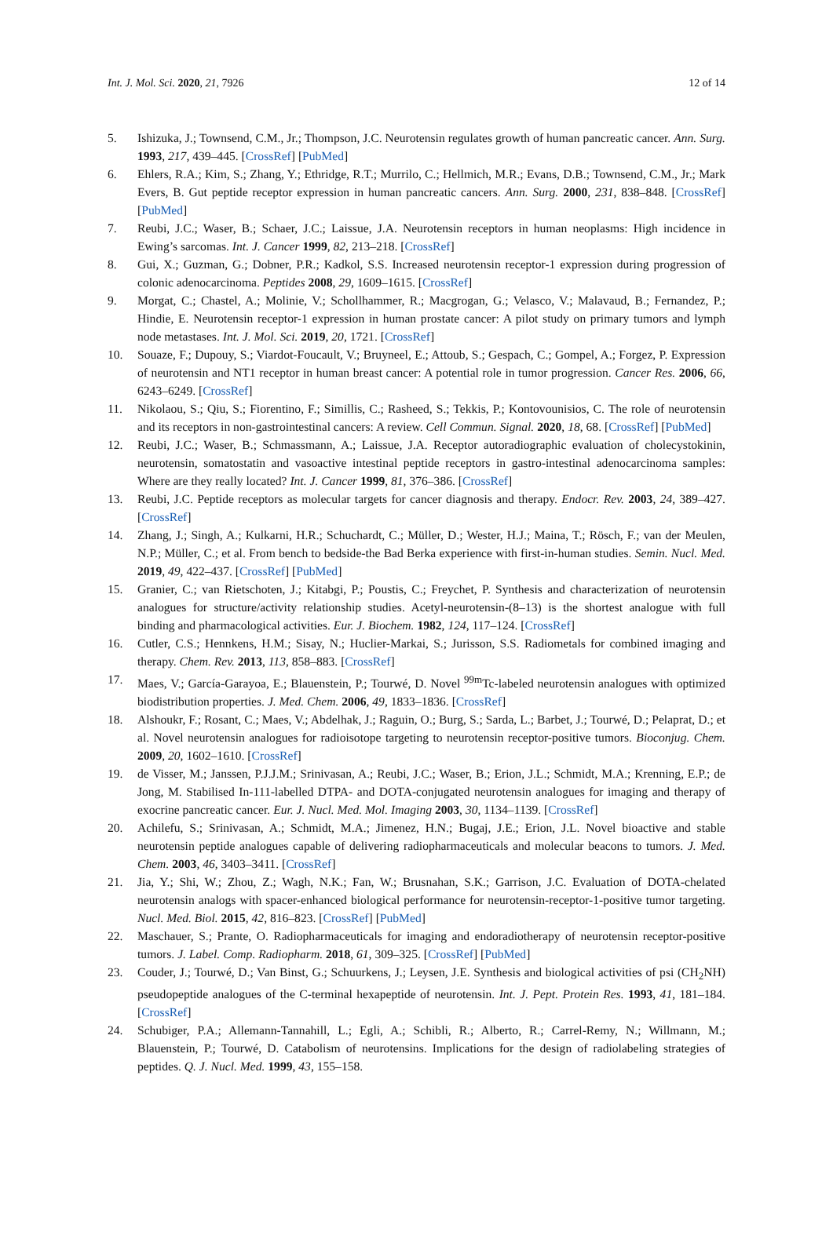Int. J. Mol. Sci. 2020, 21, 7926 12 of 14
5. Ishizuka, J.; Townsend, C.M., Jr.; Thompson, J.C. Neurotensin regulates growth of human pancreatic cancer. Ann. Surg. 1993, 217, 439–445. [CrossRef] [PubMed]
6. Ehlers, R.A.; Kim, S.; Zhang, Y.; Ethridge, R.T.; Murrilo, C.; Hellmich, M.R.; Evans, D.B.; Townsend, C.M., Jr.; Mark Evers, B. Gut peptide receptor expression in human pancreatic cancers. Ann. Surg. 2000, 231, 838–848. [CrossRef] [PubMed]
7. Reubi, J.C.; Waser, B.; Schaer, J.C.; Laissue, J.A. Neurotensin receptors in human neoplasms: High incidence in Ewing’s sarcomas. Int. J. Cancer 1999, 82, 213–218. [CrossRef]
8. Gui, X.; Guzman, G.; Dobner, P.R.; Kadkol, S.S. Increased neurotensin receptor-1 expression during progression of colonic adenocarcinoma. Peptides 2008, 29, 1609–1615. [CrossRef]
9. Morgat, C.; Chastel, A.; Molinie, V.; Schollhammer, R.; Macgrogan, G.; Velasco, V.; Malavaud, B.; Fernandez, P.; Hindie, E. Neurotensin receptor-1 expression in human prostate cancer: A pilot study on primary tumors and lymph node metastases. Int. J. Mol. Sci. 2019, 20, 1721. [CrossRef]
10. Souaze, F.; Dupouy, S.; Viardot-Foucault, V.; Bruyneel, E.; Attoub, S.; Gespach, C.; Gompel, A.; Forgez, P. Expression of neurotensin and NT1 receptor in human breast cancer: A potential role in tumor progression. Cancer Res. 2006, 66, 6243–6249. [CrossRef]
11. Nikolaou, S.; Qiu, S.; Fiorentino, F.; Simillis, C.; Rasheed, S.; Tekkis, P.; Kontovounisios, C. The role of neurotensin and its receptors in non-gastrointestinal cancers: A review. Cell Commun. Signal. 2020, 18, 68. [CrossRef] [PubMed]
12. Reubi, J.C.; Waser, B.; Schmassmann, A.; Laissue, J.A. Receptor autoradiographic evaluation of cholecystokinin, neurotensin, somatostatin and vasoactive intestinal peptide receptors in gastro-intestinal adenocarcinoma samples: Where are they really located? Int. J. Cancer 1999, 81, 376–386. [CrossRef]
13. Reubi, J.C. Peptide receptors as molecular targets for cancer diagnosis and therapy. Endocr. Rev. 2003, 24, 389–427. [CrossRef]
14. Zhang, J.; Singh, A.; Kulkarni, H.R.; Schuchardt, C.; Müller, D.; Wester, H.J.; Maina, T.; Rösch, F.; van der Meulen, N.P.; Müller, C.; et al. From bench to bedside-the Bad Berka experience with first-in-human studies. Semin. Nucl. Med. 2019, 49, 422–437. [CrossRef] [PubMed]
15. Granier, C.; van Rietschoten, J.; Kitabgi, P.; Poustis, C.; Freychet, P. Synthesis and characterization of neurotensin analogues for structure/activity relationship studies. Acetyl-neurotensin-(8–13) is the shortest analogue with full binding and pharmacological activities. Eur. J. Biochem. 1982, 124, 117–124. [CrossRef]
16. Cutler, C.S.; Hennkens, H.M.; Sisay, N.; Huclier-Markai, S.; Jurisson, S.S. Radiometals for combined imaging and therapy. Chem. Rev. 2013, 113, 858–883. [CrossRef]
17. Maes, V.; García-Garayoa, E.; Blauenstein, P.; Tourwé, D. Novel <sup>99m</sup>Tc-labeled neurotensin analogues with optimized biodistribution properties. J. Med. Chem. 2006, 49, 1833–1836. [CrossRef]
18. Alshoukr, F.; Rosant, C.; Maes, V.; Abdelhak, J.; Raguin, O.; Burg, S.; Sarda, L.; Barbet, J.; Tourwé, D.; Pelaprat, D.; et al. Novel neurotensin analogues for radioisotope targeting to neurotensin receptor-positive tumors. Bioconjug. Chem. 2009, 20, 1602–1610. [CrossRef]
19. de Visser, M.; Janssen, P.J.J.M.; Srinivasan, A.; Reubi, J.C.; Waser, B.; Erion, J.L.; Schmidt, M.A.; Krenning, E.P.; de Jong, M. Stabilised In-111-labelled DTPA- and DOTA-conjugated neurotensin analogues for imaging and therapy of exocrine pancreatic cancer. Eur. J. Nucl. Med. Mol. Imaging 2003, 30, 1134–1139. [CrossRef]
20. Achilefu, S.; Srinivasan, A.; Schmidt, M.A.; Jimenez, H.N.; Bugaj, J.E.; Erion, J.L. Novel bioactive and stable neurotensin peptide analogues capable of delivering radiopharmaceuticals and molecular beacons to tumors. J. Med. Chem. 2003, 46, 3403–3411. [CrossRef]
21. Jia, Y.; Shi, W.; Zhou, Z.; Wagh, N.K.; Fan, W.; Brusnahan, S.K.; Garrison, J.C. Evaluation of DOTA-chelated neurotensin analogs with spacer-enhanced biological performance for neurotensin-receptor-1-positive tumor targeting. Nucl. Med. Biol. 2015, 42, 816–823. [CrossRef] [PubMed]
22. Maschauer, S.; Prante, O. Radiopharmaceuticals for imaging and endoradiotherapy of neurotensin receptor-positive tumors. J. Label. Comp. Radiopharm. 2018, 61, 309–325. [CrossRef] [PubMed]
23. Couder, J.; Tourwé, D.; Van Binst, G.; Schuurkens, J.; Leysen, J.E. Synthesis and biological activities of psi (CH<sub>2</sub>NH) pseudopeptide analogues of the C-terminal hexapeptide of neurotensin. Int. J. Pept. Protein Res. 1993, 41, 181–184. [CrossRef]
24. Schubiger, P.A.; Allemann-Tannahill, L.; Egli, A.; Schibli, R.; Alberto, R.; Carrel-Remy, N.; Willmann, M.; Blauenstein, P.; Tourwé, D. Catabolism of neurotensins. Implications for the design of radiolabeling strategies of peptides. Q. J. Nucl. Med. 1999, 43, 155–158.